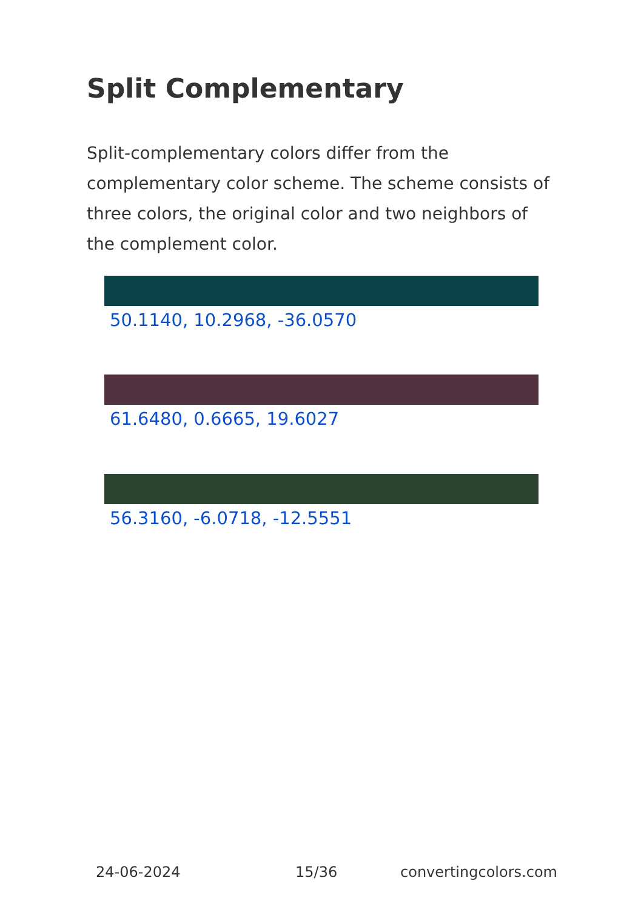Split Complementary
Split-complementary colors differ from the complementary color scheme. The scheme consists of three colors, the original color and two neighbors of the complement color.
50.1140, 10.2968, -36.0570
61.6480, 0.6665, 19.6027
56.3160, -6.0718, -12.5551
24-06-2024 15/36 convertingcolors.com